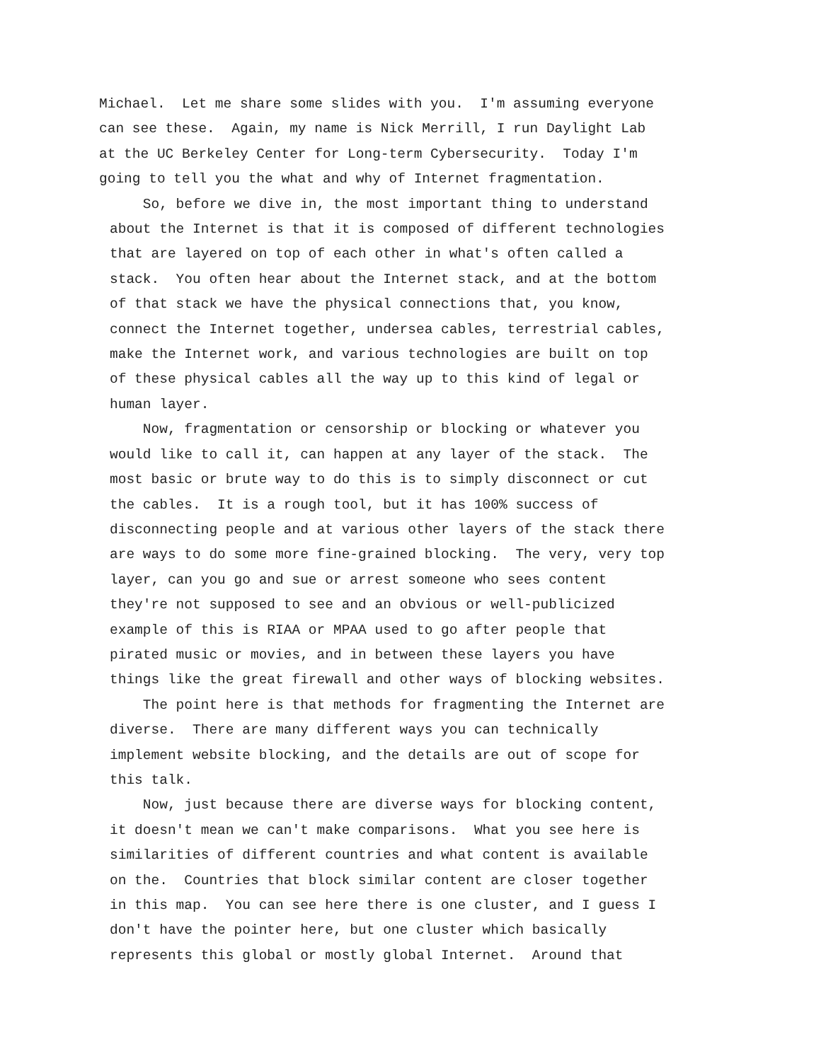Michael. Let me share some slides with you. I'm assuming everyone can see these. Again, my name is Nick Merrill, I run Daylight Lab at the UC Berkeley Center for Long-term Cybersecurity. Today I'm going to tell you the what and why of Internet fragmentation.
So, before we dive in, the most important thing to understand about the Internet is that it is composed of different technologies that are layered on top of each other in what's often called a stack. You often hear about the Internet stack, and at the bottom of that stack we have the physical connections that, you know, connect the Internet together, undersea cables, terrestrial cables, make the Internet work, and various technologies are built on top of these physical cables all the way up to this kind of legal or human layer.
Now, fragmentation or censorship or blocking or whatever you would like to call it, can happen at any layer of the stack. The most basic or brute way to do this is to simply disconnect or cut the cables. It is a rough tool, but it has 100% success of disconnecting people and at various other layers of the stack there are ways to do some more fine-grained blocking. The very, very top layer, can you go and sue or arrest someone who sees content they're not supposed to see and an obvious or well-publicized example of this is RIAA or MPAA used to go after people that pirated music or movies, and in between these layers you have things like the great firewall and other ways of blocking websites.
The point here is that methods for fragmenting the Internet are diverse. There are many different ways you can technically implement website blocking, and the details are out of scope for this talk.
Now, just because there are diverse ways for blocking content, it doesn't mean we can't make comparisons. What you see here is similarities of different countries and what content is available on the. Countries that block similar content are closer together in this map. You can see here there is one cluster, and I guess I don't have the pointer here, but one cluster which basically represents this global or mostly global Internet. Around that